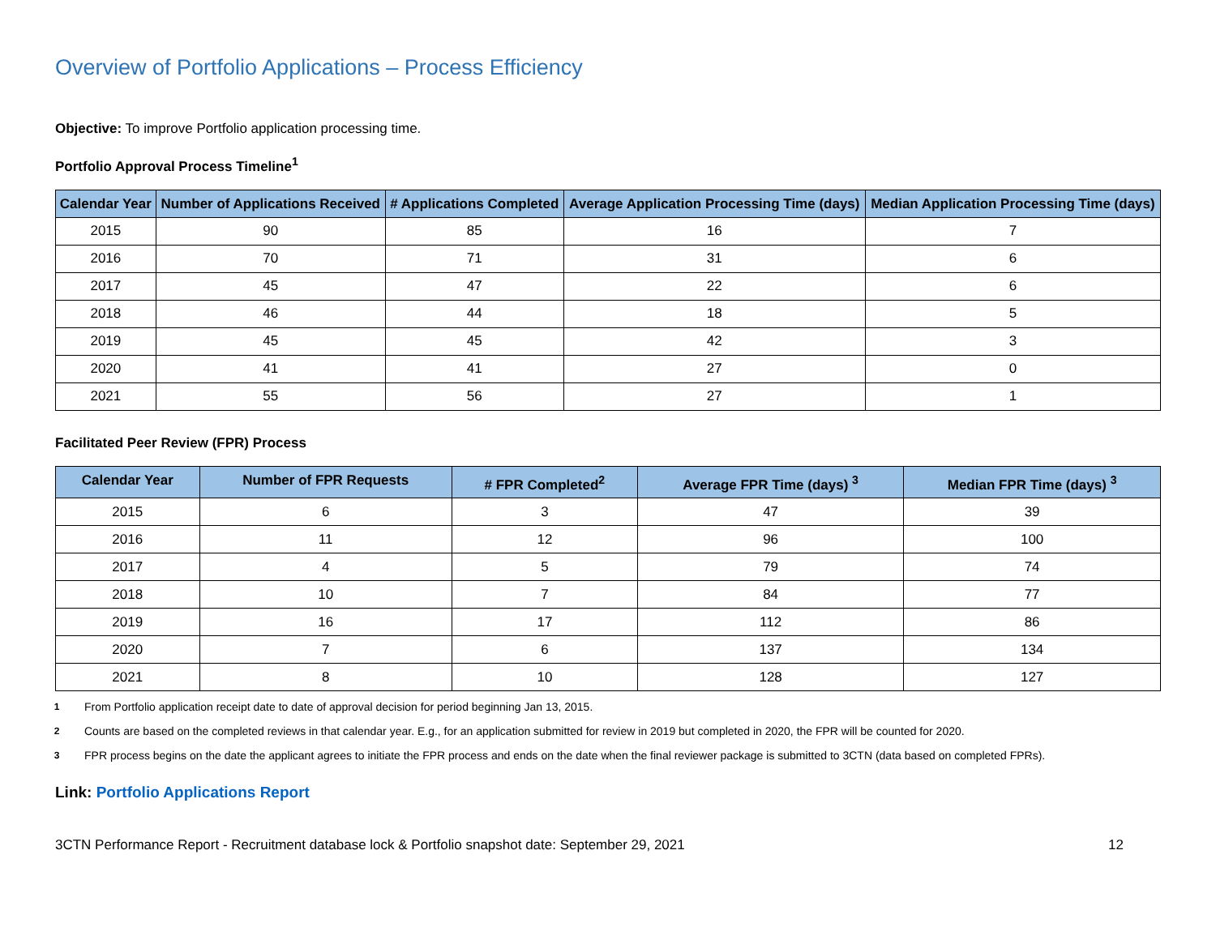Overview of Portfolio Applications – Process Efficiency
Objective: To improve Portfolio application processing time.
Portfolio Approval Process Timeline<sup>1</sup>
| Calendar Year | Number of Applications Received | # Applications Completed | Average Application Processing Time (days) | Median Application Processing Time (days) |
| --- | --- | --- | --- | --- |
| 2015 | 90 | 85 | 16 | 7 |
| 2016 | 70 | 71 | 31 | 6 |
| 2017 | 45 | 47 | 22 | 6 |
| 2018 | 46 | 44 | 18 | 5 |
| 2019 | 45 | 45 | 42 | 3 |
| 2020 | 41 | 41 | 27 | 0 |
| 2021 | 55 | 56 | 27 | 1 |
Facilitated Peer Review (FPR) Process
| Calendar Year | Number of FPR Requests | # FPR Completed<sup>2</sup> | Average FPR Time (days) <sup>3</sup> | Median FPR Time (days) <sup>3</sup> |
| --- | --- | --- | --- | --- |
| 2015 | 6 | 3 | 47 | 39 |
| 2016 | 11 | 12 | 96 | 100 |
| 2017 | 4 | 5 | 79 | 74 |
| 2018 | 10 | 7 | 84 | 77 |
| 2019 | 16 | 17 | 112 | 86 |
| 2020 | 7 | 6 | 137 | 134 |
| 2021 | 8 | 10 | 128 | 127 |
1 From Portfolio application receipt date to date of approval decision for period beginning Jan 13, 2015.
2 Counts are based on the completed reviews in that calendar year. E.g., for an application submitted for review in 2019 but completed in 2020, the FPR will be counted for 2020.
3 FPR process begins on the date the applicant agrees to initiate the FPR process and ends on the date when the final reviewer package is submitted to 3CTN (data based on completed FPRs).
Link: Portfolio Applications Report
3CTN Performance Report - Recruitment database lock & Portfolio snapshot date: September 29, 2021 12